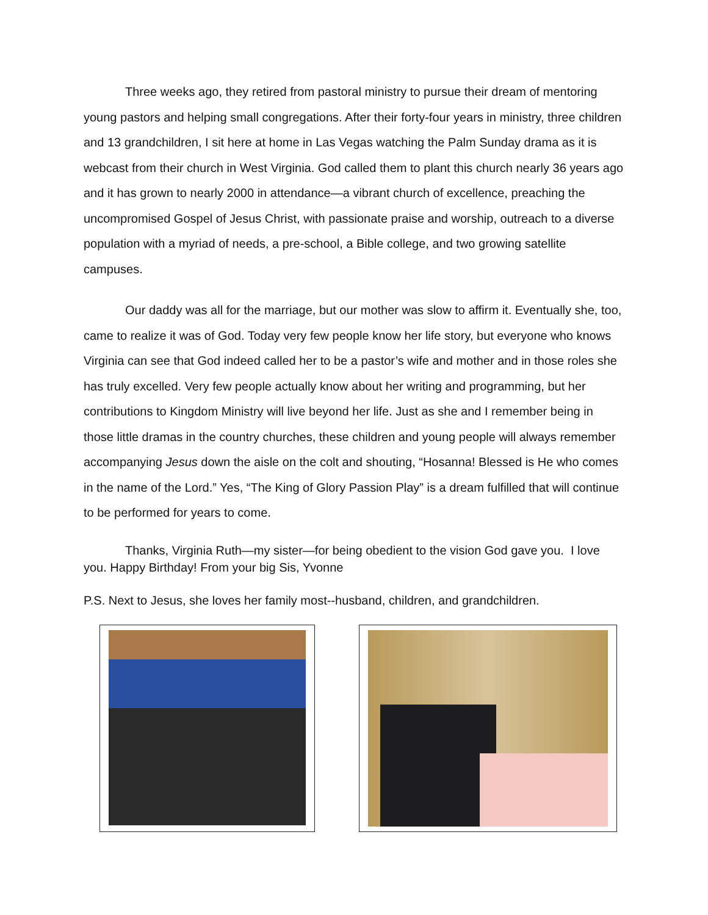Three weeks ago, they retired from pastoral ministry to pursue their dream of mentoring young pastors and helping small congregations. After their forty-four years in ministry, three children and 13 grandchildren, I sit here at home in Las Vegas watching the Palm Sunday drama as it is webcast from their church in West Virginia. God called them to plant this church nearly 36 years ago and it has grown to nearly 2000 in attendance—a vibrant church of excellence, preaching the uncompromised Gospel of Jesus Christ, with passionate praise and worship, outreach to a diverse population with a myriad of needs, a pre-school, a Bible college, and two growing satellite campuses.
Our daddy was all for the marriage, but our mother was slow to affirm it. Eventually she, too, came to realize it was of God. Today very few people know her life story, but everyone who knows Virginia can see that God indeed called her to be a pastor’s wife and mother and in those roles she has truly excelled. Very few people actually know about her writing and programming, but her contributions to Kingdom Ministry will live beyond her life. Just as she and I remember being in those little dramas in the country churches, these children and young people will always remember accompanying Jesus down the aisle on the colt and shouting, “Hosanna! Blessed is He who comes in the name of the Lord.” Yes, “The King of Glory Passion Play” is a dream fulfilled that will continue to be performed for years to come.
Thanks, Virginia Ruth—my sister—for being obedient to the vision God gave you. I love you. Happy Birthday! From your big Sis, Yvonne
P.S. Next to Jesus, she loves her family most--husband, children, and grandchildren.